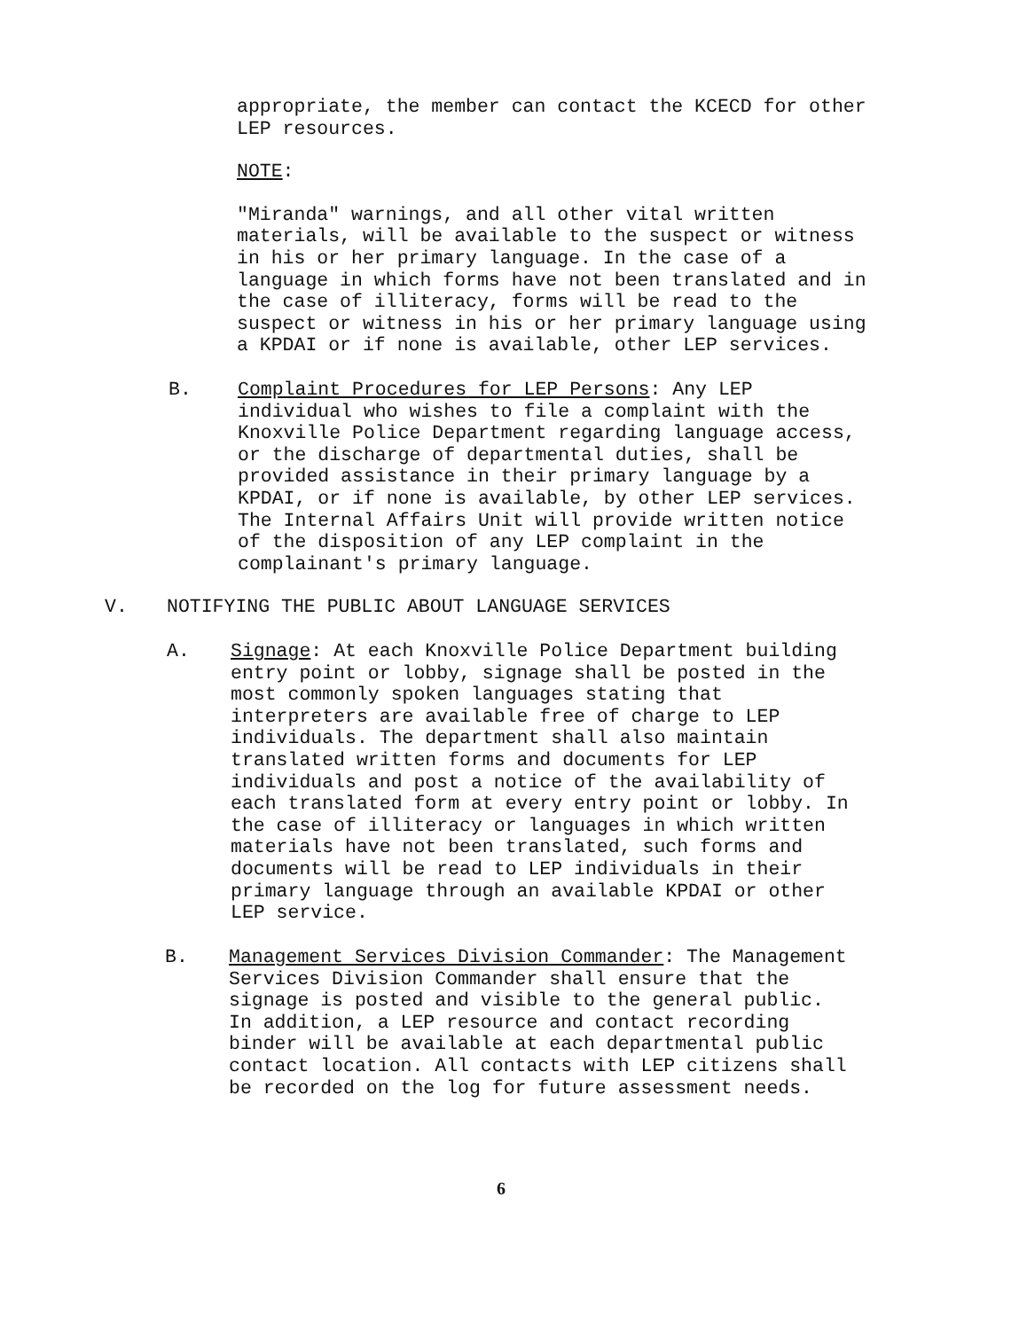appropriate, the member can contact the KCECD for other
LEP resources.
NOTE:
"Miranda" warnings, and all other vital written
materials, will be available to the suspect or witness
in his or her primary language. In the case of a
language in which forms have not been translated and in
the case of illiteracy, forms will be read to the
suspect or witness in his or her primary language using
a KPDAI or if none is available, other LEP services.
B. Complaint Procedures for LEP Persons: Any LEP
individual who wishes to file a complaint with the
Knoxville Police Department regarding language access,
or the discharge of departmental duties, shall be
provided assistance in their primary language by a
KPDAI, or if none is available, by other LEP services.
The Internal Affairs Unit will provide written notice
of the disposition of any LEP complaint in the
complainant's primary language.
V. NOTIFYING THE PUBLIC ABOUT LANGUAGE SERVICES
A. Signage: At each Knoxville Police Department building
entry point or lobby, signage shall be posted in the
most commonly spoken languages stating that
interpreters are available free of charge to LEP
individuals. The department shall also maintain
translated written forms and documents for LEP
individuals and post a notice of the availability of
each translated form at every entry point or lobby. In
the case of illiteracy or languages in which written
materials have not been translated, such forms and
documents will be read to LEP individuals in their
primary language through an available KPDAI or other
LEP service.
B. Management Services Division Commander: The Management
Services Division Commander shall ensure that the
signage is posted and visible to the general public.
In addition, a LEP resource and contact recording
binder will be available at each departmental public
contact location. All contacts with LEP citizens shall
be recorded on the log for future assessment needs.
6